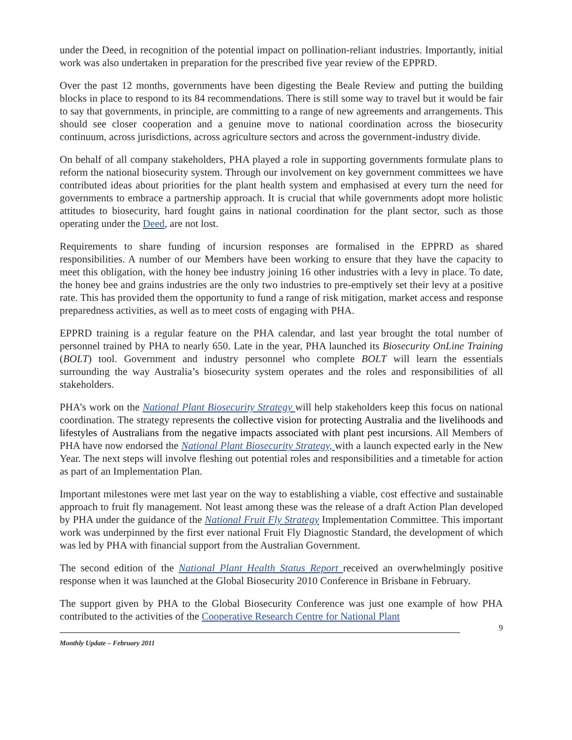under the Deed, in recognition of the potential impact on pollination-reliant industries. Importantly, initial work was also undertaken in preparation for the prescribed five year review of the EPPRD.
Over the past 12 months, governments have been digesting the Beale Review and putting the building blocks in place to respond to its 84 recommendations. There is still some way to travel but it would be fair to say that governments, in principle, are committing to a range of new agreements and arrangements. This should see closer cooperation and a genuine move to national coordination across the biosecurity continuum, across jurisdictions, across agriculture sectors and across the government-industry divide.
On behalf of all company stakeholders, PHA played a role in supporting governments formulate plans to reform the national biosecurity system. Through our involvement on key government committees we have contributed ideas about priorities for the plant health system and emphasised at every turn the need for governments to embrace a partnership approach. It is crucial that while governments adopt more holistic attitudes to biosecurity, hard fought gains in national coordination for the plant sector, such as those operating under the Deed, are not lost.
Requirements to share funding of incursion responses are formalised in the EPPRD as shared responsibilities. A number of our Members have been working to ensure that they have the capacity to meet this obligation, with the honey bee industry joining 16 other industries with a levy in place. To date, the honey bee and grains industries are the only two industries to pre-emptively set their levy at a positive rate. This has provided them the opportunity to fund a range of risk mitigation, market access and response preparedness activities, as well as to meet costs of engaging with PHA.
EPPRD training is a regular feature on the PHA calendar, and last year brought the total number of personnel trained by PHA to nearly 650. Late in the year, PHA launched its Biosecurity OnLine Training (BOLT) tool. Government and industry personnel who complete BOLT will learn the essentials surrounding the way Australia’s biosecurity system operates and the roles and responsibilities of all stakeholders.
PHA’s work on the National Plant Biosecurity Strategy will help stakeholders keep this focus on national coordination. The strategy represents the collective vision for protecting Australia and the livelihoods and lifestyles of Australians from the negative impacts associated with plant pest incursions. All Members of PHA have now endorsed the National Plant Biosecurity Strategy, with a launch expected early in the New Year. The next steps will involve fleshing out potential roles and responsibilities and a timetable for action as part of an Implementation Plan.
Important milestones were met last year on the way to establishing a viable, cost effective and sustainable approach to fruit fly management. Not least among these was the release of a draft Action Plan developed by PHA under the guidance of the National Fruit Fly Strategy Implementation Committee. This important work was underpinned by the first ever national Fruit Fly Diagnostic Standard, the development of which was led by PHA with financial support from the Australian Government.
The second edition of the National Plant Health Status Report received an overwhelmingly positive response when it was launched at the Global Biosecurity 2010 Conference in Brisbane in February.
The support given by PHA to the Global Biosecurity Conference was just one example of how PHA contributed to the activities of the Cooperative Research Centre for National Plant
9
Monthly Update – February 2011